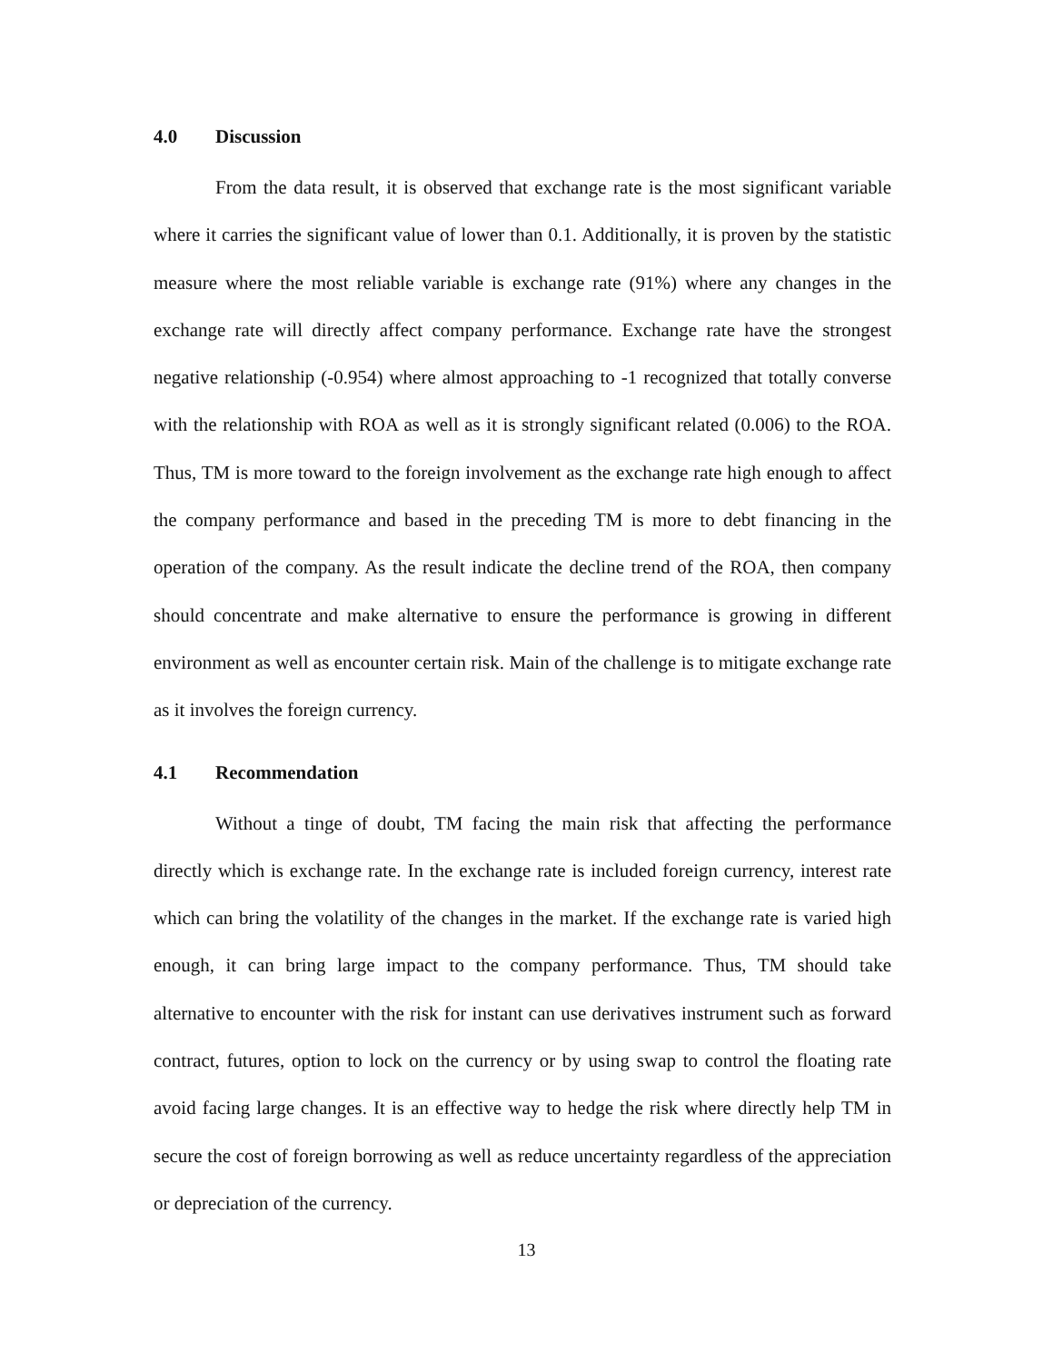4.0 Discussion
From the data result, it is observed that exchange rate is the most significant variable where it carries the significant value of lower than 0.1. Additionally, it is proven by the statistic measure where the most reliable variable is exchange rate (91%) where any changes in the exchange rate will directly affect company performance. Exchange rate have the strongest negative relationship (-0.954) where almost approaching to -1 recognized that totally converse with the relationship with ROA as well as it is strongly significant related (0.006) to the ROA. Thus, TM is more toward to the foreign involvement as the exchange rate high enough to affect the company performance and based in the preceding TM is more to debt financing in the operation of the company. As the result indicate the decline trend of the ROA, then company should concentrate and make alternative to ensure the performance is growing in different environment as well as encounter certain risk. Main of the challenge is to mitigate exchange rate as it involves the foreign currency.
4.1 Recommendation
Without a tinge of doubt, TM facing the main risk that affecting the performance directly which is exchange rate. In the exchange rate is included foreign currency, interest rate which can bring the volatility of the changes in the market. If the exchange rate is varied high enough, it can bring large impact to the company performance. Thus, TM should take alternative to encounter with the risk for instant can use derivatives instrument such as forward contract, futures, option to lock on the currency or by using swap to control the floating rate avoid facing large changes. It is an effective way to hedge the risk where directly help TM in secure the cost of foreign borrowing as well as reduce uncertainty regardless of the appreciation or depreciation of the currency.
13